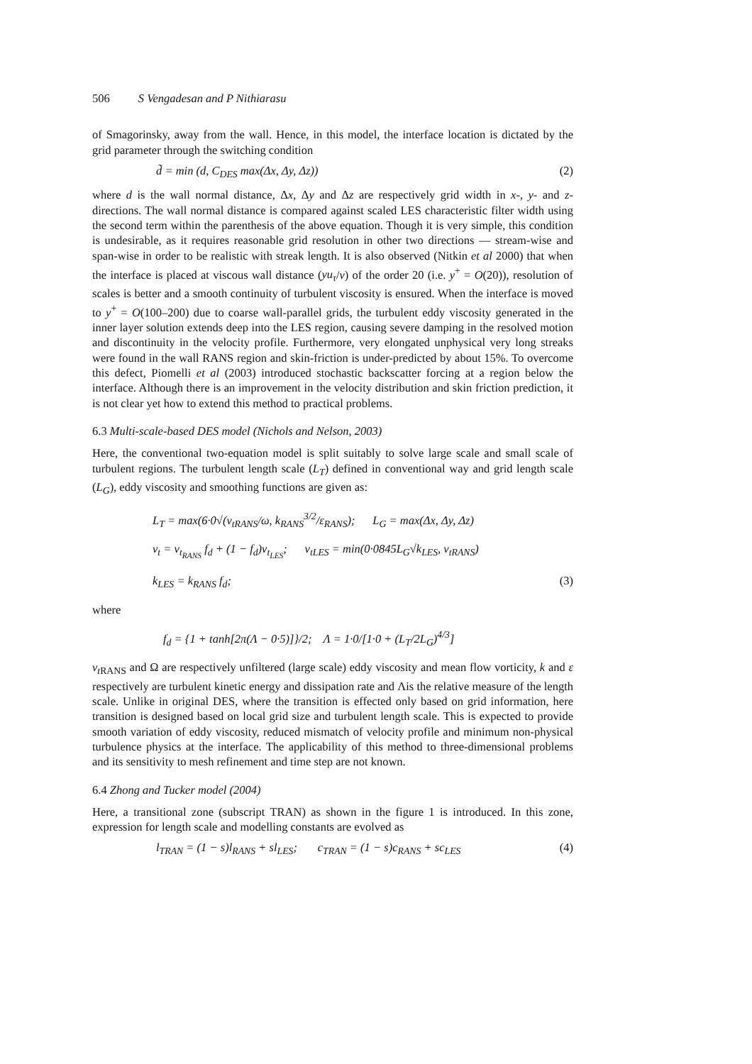506 S Vengadesan and P Nithiarasu
of Smagorinsky, away from the wall. Hence, in this model, the interface location is dictated by the grid parameter through the switching condition
d̃ = min (d, C<sub>DES</sub> max(Δx, Δy, Δz)) (2)
where d is the wall normal distance, Δx, Δy and Δz are respectively grid width in x-, y- and z-directions. The wall normal distance is compared against scaled LES characteristic filter width using the second term within the parenthesis of the above equation. Though it is very simple, this condition is undesirable, as it requires reasonable grid resolution in other two directions — stream-wise and span-wise in order to be realistic with streak length. It is also observed (Nitkin et al 2000) that when the interface is placed at viscous wall distance (yu<sub>τ</sub>/ν) of the order 20 (i.e. y<sup>+</sup> = O(20)), resolution of scales is better and a smooth continuity of turbulent viscosity is ensured. When the interface is moved to y<sup>+</sup> = O(100–200) due to coarse wall-parallel grids, the turbulent eddy viscosity generated in the inner layer solution extends deep into the LES region, causing severe damping in the resolved motion and discontinuity in the velocity profile. Furthermore, very elongated unphysical very long streaks were found in the wall RANS region and skin-friction is under-predicted by about 15%. To overcome this defect, Piomelli et al (2003) introduced stochastic backscatter forcing at a region below the interface. Although there is an improvement in the velocity distribution and skin friction prediction, it is not clear yet how to extend this method to practical problems.
6.3 Multi-scale-based DES model (Nichols and Nelson, 2003)
Here, the conventional two-equation model is split suitably to solve large scale and small scale of turbulent regions. The turbulent length scale (L<sub>T</sub>) defined in conventional way and grid length scale (L<sub>G</sub>), eddy viscosity and smoothing functions are given as:
L<sub>T</sub> = max(6·0√(ν<sub>tRANS</sub>/ω, k<sub>RANS</sub><sup>3/2</sup>/ε<sub>RANS</sub>); L<sub>G</sub> = max(Δx, Δy, Δz)
ν<sub>t</sub> = ν<sub>t<sub>RANS</sub></sub> f<sub>d</sub> + (1 − f<sub>d</sub>)ν<sub>t<sub>LES</sub></sub>; ν<sub>tLES</sub> = min(0·0845L<sub>G</sub>√k<sub>LES</sub>, ν<sub>tRANS</sub>)
k<sub>LES</sub> = k<sub>RANS</sub> f<sub>d</sub>; (3)
where
f<sub>d</sub> = {1 + tanh[2π(Λ − 0·5)]}/2; Λ = 1·0/[1·0 + (L<sub>T</sub>/2L<sub>G</sub>)<sup>4/3</sup>]
ν<sub>t</sub><sub>RANS</sub> and Ω are respectively unfiltered (large scale) eddy viscosity and mean flow vorticity, k and ε respectively are turbulent kinetic energy and dissipation rate and Λis the relative measure of the length scale. Unlike in original DES, where the transition is effected only based on grid information, here transition is designed based on local grid size and turbulent length scale. This is expected to provide smooth variation of eddy viscosity, reduced mismatch of velocity profile and minimum non-physical turbulence physics at the interface. The applicability of this method to three-dimensional problems and its sensitivity to mesh refinement and time step are not known.
6.4 Zhong and Tucker model (2004)
Here, a transitional zone (subscript TRAN) as shown in the figure 1 is introduced. In this zone, expression for length scale and modelling constants are evolved as
l<sub>TRAN</sub> = (1 − s)l<sub>RANS</sub> + sl<sub>LES</sub>; c<sub>TRAN</sub> = (1 − s)c<sub>RANS</sub> + sc<sub>LES</sub> (4)